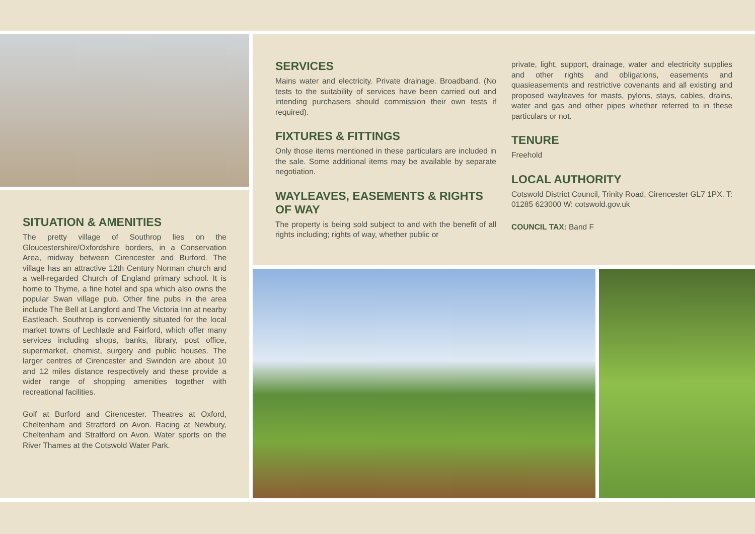SITUATION & AMENITIES
The pretty village of Southrop lies on the Gloucestershire/Oxfordshire borders, in a Conservation Area, midway between Cirencester and Burford. The village has an attractive 12th Century Norman church and a well-regarded Church of England primary school. It is home to Thyme, a fine hotel and spa which also owns the popular Swan village pub. Other fine pubs in the area include The Bell at Langford and The Victoria Inn at nearby Eastleach. Southrop is conveniently situated for the local market towns of Lechlade and Fairford, which offer many services including shops, banks, library, post office, supermarket, chemist, surgery and public houses. The larger centres of Cirencester and Swindon are about 10 and 12 miles distance respectively and these provide a wider range of shopping amenities together with recreational facilities.
Golf at Burford and Cirencester. Theatres at Oxford, Cheltenham and Stratford on Avon. Racing at Newbury, Cheltenham and Stratford on Avon. Water sports on the River Thames at the Cotswold Water Park.
SERVICES
Mains water and electricity. Private drainage. Broadband. (No tests to the suitability of services have been carried out and intending purchasers should commission their own tests if required).
FIXTURES & FITTINGS
Only those items mentioned in these particulars are included in the sale. Some additional items may be available by separate negotiation.
WAYLEAVES, EASEMENTS & RIGHTS OF WAY
The property is being sold subject to and with the benefit of all rights including; rights of way, whether public or
private, light, support, drainage, water and electricity supplies and other rights and obligations, easements and quasieasements and restrictive covenants and all existing and proposed wayleaves for masts, pylons, stays, cables, drains, water and gas and other pipes whether referred to in these particulars or not.
TENURE
Freehold
LOCAL AUTHORITY
Cotswold District Council, Trinity Road, Cirencester GL7 1PX. T: 01285 623000 W: cotswold.gov.uk
COUNCIL TAX: Band F